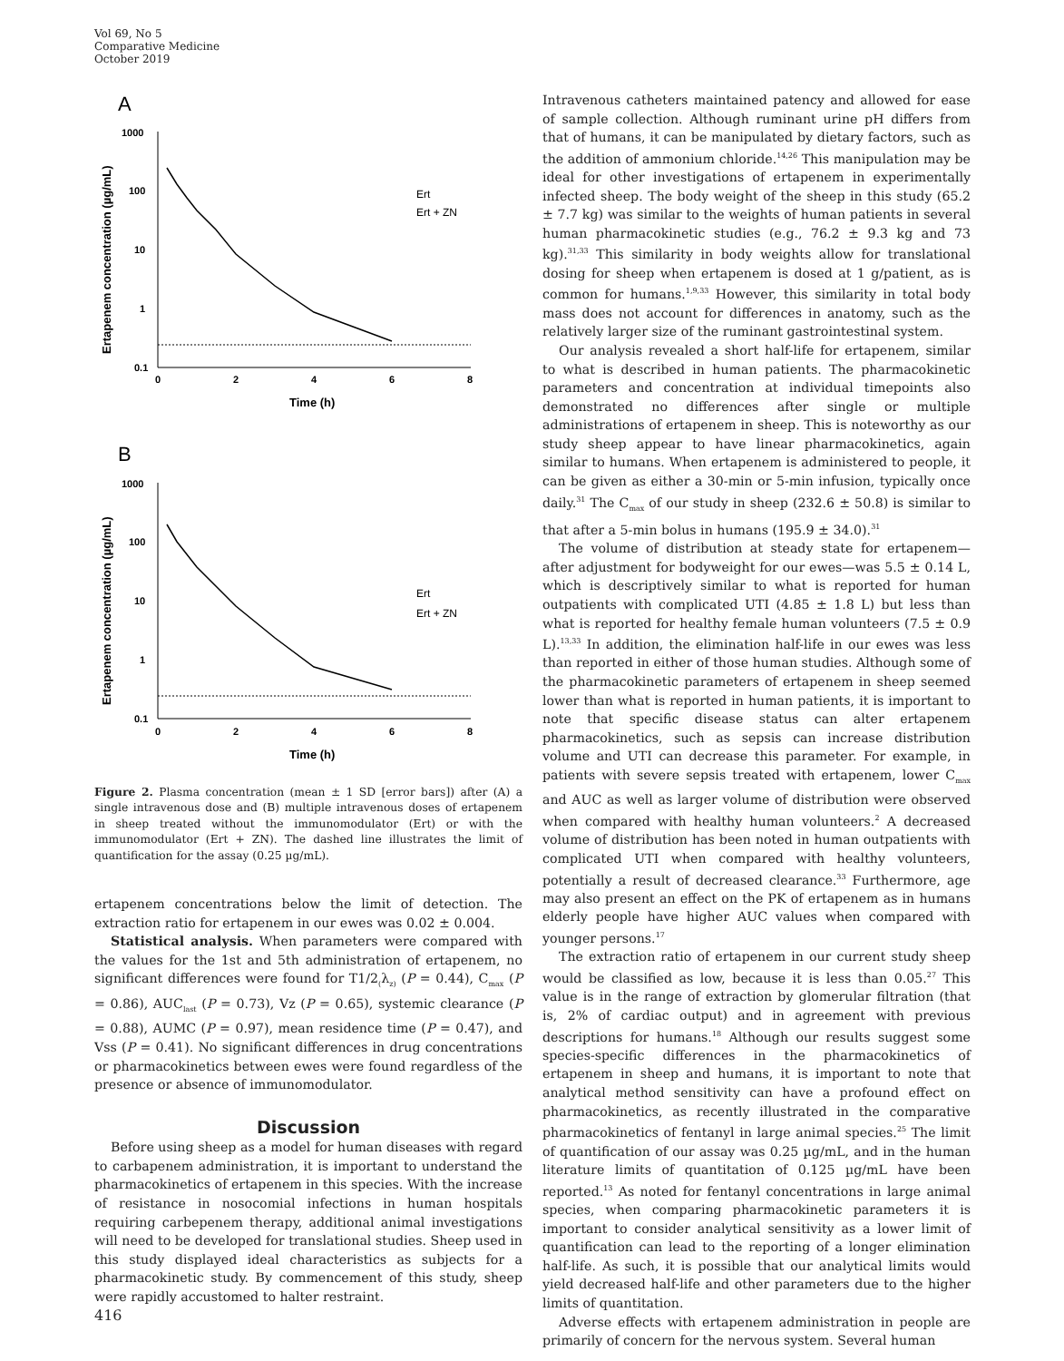Vol 69, No 5
Comparative Medicine
October 2019
A
1000
100
10
1
0.1
0
2
4
6
8
Time (h)
Ertapenem concentration (µg/mL)
Ert
Ert + ZN
B
1000
100
10
1
0.1
0
2
4
6
8
Time (h)
Ertapenem concentration (µg/mL)
Ert
Ert + ZN
Figure 2. Plasma concentration (mean ± 1 SD [error bars]) after (A) a single intravenous dose and (B) multiple intravenous doses of ertapenem in sheep treated without the immunomodulator (Ert) or with the immunomodulator (Ert + ZN). The dashed line illustrates the limit of quantification for the assay (0.25 µg/mL).
ertapenem concentrations below the limit of detection. The extraction ratio for ertapenem in our ewes was 0.02 ± 0.004.
Statistical analysis. When parameters were compared with the values for the 1st and 5th administration of ertapenem, no significant differences were found for T1/2<sub>(</sub>λ<sub>z)</sub> (P = 0.44), C<sub>max</sub> (P = 0.86), AUC<sub>last</sub> (P = 0.73), Vz (P = 0.65), systemic clearance (P = 0.88), AUMC (P = 0.97), mean residence time (P = 0.47), and Vss (P = 0.41). No significant differences in drug concentrations or pharmacokinetics between ewes were found regardless of the presence or absence of immunomodulator.
Discussion
Before using sheep as a model for human diseases with regard to carbapenem administration, it is important to understand the pharmacokinetics of ertapenem in this species. With the increase of resistance in nosocomial infections in human hospitals requiring carbepenem therapy, additional animal investigations will need to be developed for translational studies. Sheep used in this study displayed ideal characteristics as subjects for a pharmacokinetic study. By commencement of this study, sheep were rapidly accustomed to halter restraint.
Intravenous catheters maintained patency and allowed for ease of sample collection. Although ruminant urine pH differs from that of humans, it can be manipulated by dietary factors, such as the addition of ammonium chloride.<sup>14,26</sup> This manipulation may be ideal for other investigations of ertapenem in experimentally infected sheep. The body weight of the sheep in this study (65.2 ± 7.7 kg) was similar to the weights of human patients in several human pharmacokinetic studies (e.g., 76.2 ± 9.3 kg and 73 kg).<sup>31,33</sup> This similarity in body weights allow for translational dosing for sheep when ertapenem is dosed at 1 g/patient, as is common for humans.<sup>1,9,33</sup> However, this similarity in total body mass does not account for differences in anatomy, such as the relatively larger size of the ruminant gastrointestinal system.
Our analysis revealed a short half-life for ertapenem, similar to what is described in human patients. The pharmacokinetic parameters and concentration at individual timepoints also demonstrated no differences after single or multiple administrations of ertapenem in sheep. This is noteworthy as our study sheep appear to have linear pharmacokinetics, again similar to humans. When ertapenem is administered to people, it can be given as either a 30-min or 5-min infusion, typically once daily.<sup>31</sup> The C<sub>max</sub> of our study in sheep (232.6 ± 50.8) is similar to that after a 5-min bolus in humans (195.9 ± 34.0).<sup>31</sup>
The volume of distribution at steady state for ertapenem—after adjustment for bodyweight for our ewes—was 5.5 ± 0.14 L, which is descriptively similar to what is reported for human outpatients with complicated UTI (4.85 ± 1.8 L) but less than what is reported for healthy female human volunteers (7.5 ± 0.9 L).<sup>13,33</sup> In addition, the elimination half-life in our ewes was less than reported in either of those human studies. Although some of the pharmacokinetic parameters of ertapenem in sheep seemed lower than what is reported in human patients, it is important to note that specific disease status can alter ertapenem pharmacokinetics, such as sepsis can increase distribution volume and UTI can decrease this parameter. For example, in patients with severe sepsis treated with ertapenem, lower C<sub>max</sub> and AUC as well as larger volume of distribution were observed when compared with healthy human volunteers.<sup>2</sup> A decreased volume of distribution has been noted in human outpatients with complicated UTI when compared with healthy volunteers, potentially a result of decreased clearance.<sup>33</sup> Furthermore, age may also present an effect on the PK of ertapenem as in humans elderly people have higher AUC values when compared with younger persons.<sup>17</sup>
The extraction ratio of ertapenem in our current study sheep would be classified as low, because it is less than 0.05.<sup>27</sup> This value is in the range of extraction by glomerular filtration (that is, 2% of cardiac output) and in agreement with previous descriptions for humans.<sup>18</sup> Although our results suggest some species-specific differences in the pharmacokinetics of ertapenem in sheep and humans, it is important to note that analytical method sensitivity can have a profound effect on pharmacokinetics, as recently illustrated in the comparative pharmacokinetics of fentanyl in large animal species.<sup>25</sup> The limit of quantification of our assay was 0.25 µg/mL, and in the human literature limits of quantitation of 0.125 µg/mL have been reported.<sup>13</sup> As noted for fentanyl concentrations in large animal species, when comparing pharmacokinetic parameters it is important to consider analytical sensitivity as a lower limit of quantification can lead to the reporting of a longer elimination half-life. As such, it is possible that our analytical limits would yield decreased half-life and other parameters due to the higher limits of quantitation.
Adverse effects with ertapenem administration in people are primarily of concern for the nervous system. Several human
416